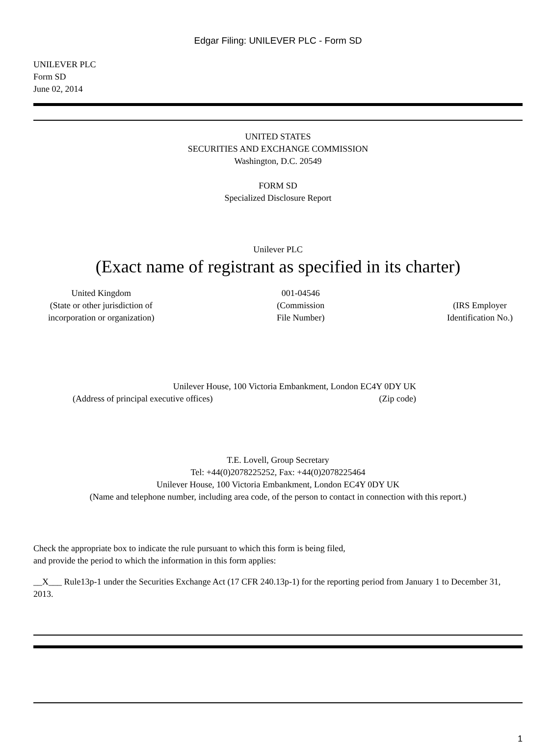Edgar Filing: UNILEVER PLC - Form SD
UNILEVER PLC
Form SD
June 02, 2014
UNITED STATES
SECURITIES AND EXCHANGE COMMISSION
Washington, D.C. 20549
FORM SD
Specialized Disclosure Report
Unilever PLC
(Exact name of registrant as specified in its charter)
United Kingdom
(State or other jurisdiction of
incorporation or organization)
001-04546
(Commission
File Number)
(IRS Employer
Identification No.)
Unilever House, 100 Victoria Embankment, London EC4Y 0DY UK
(Address of principal executive offices) (Zip code)
T.E. Lovell, Group Secretary
Tel: +44(0)2078225252, Fax: +44(0)2078225464
Unilever House, 100 Victoria Embankment, London EC4Y 0DY UK
(Name and telephone number, including area code, of the person to contact in connection with this report.)
Check the appropriate box to indicate the rule pursuant to which this form is being filed,
and provide the period to which the information in this form applies:
__X___ Rule13p-1 under the Securities Exchange Act (17 CFR 240.13p-1) for the reporting period from January 1 to December 31, 2013.
1